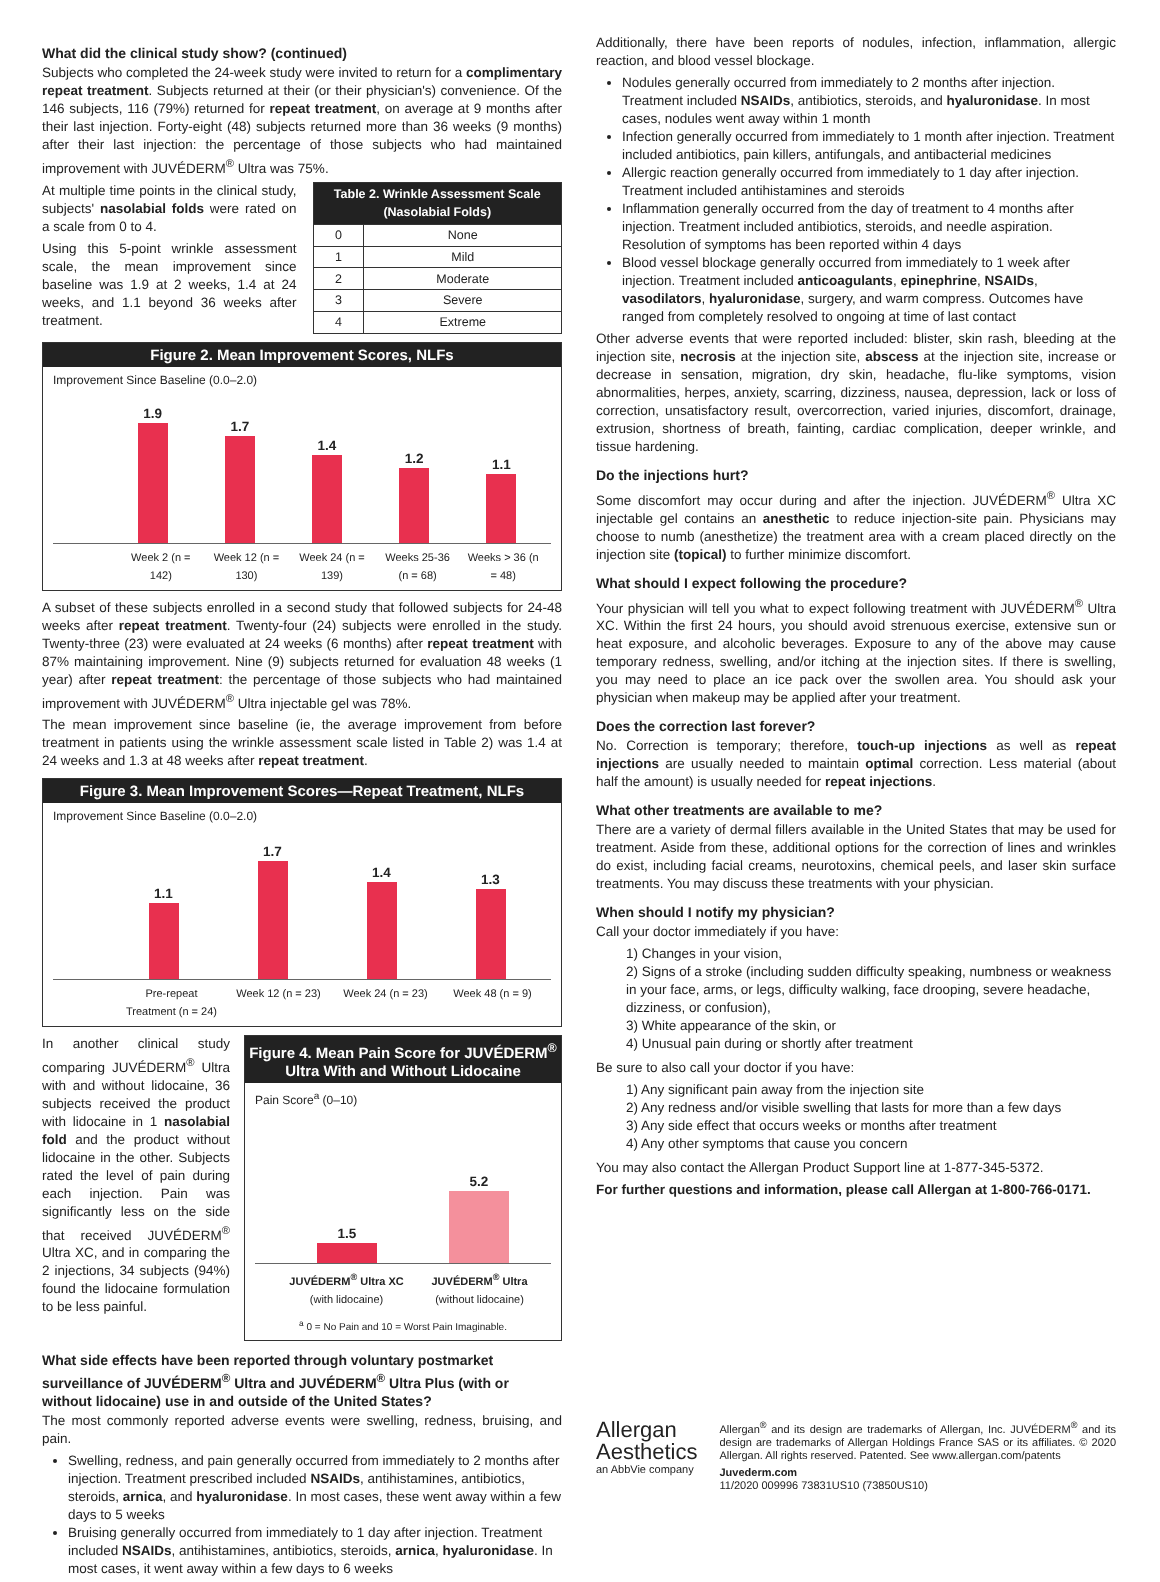What did the clinical study show? (continued)
Subjects who completed the 24-week study were invited to return for a complimentary repeat treatment. Subjects returned at their (or their physician's) convenience. Of the 146 subjects, 116 (79%) returned for repeat treatment, on average at 9 months after their last injection. Forty-eight (48) subjects returned more than 36 weeks (9 months) after their last injection: the percentage of those subjects who had maintained improvement with JUVÉDERM<sup>®</sup> Ultra was 75%.
At multiple time points in the clinical study, subjects' nasolabial folds were rated on a scale from 0 to 4.
Using this 5-point wrinkle assessment scale, the mean improvement since baseline was 1.9 at 2 weeks, 1.4 at 24 weeks, and 1.1 beyond 36 weeks after treatment.
| Table 2. Wrinkle Assessment Scale (Nasolabial Folds) | |
| --- | --- |
| 0 | None |
| 1 | Mild |
| 2 | Moderate |
| 3 | Severe |
| 4 | Extreme |
Figure 2. Mean Improvement Scores, NLFs
Improvement Since Baseline (0.0–2.0)
1.9
1.7
1.4
1.2
1.1
Week 2 (n = 142) Week 12 (n = 130) Week 24 (n = 139) Weeks 25-36 (n = 68) Weeks > 36 (n = 48)
A subset of these subjects enrolled in a second study that followed subjects for 24-48 weeks after repeat treatment. Twenty-four (24) subjects were enrolled in the study. Twenty-three (23) were evaluated at 24 weeks (6 months) after repeat treatment with 87% maintaining improvement. Nine (9) subjects returned for evaluation 48 weeks (1 year) after repeat treatment: the percentage of those subjects who had maintained improvement with JUVÉDERM<sup>®</sup> Ultra injectable gel was 78%.
The mean improvement since baseline (ie, the average improvement from before treatment in patients using the wrinkle assessment scale listed in Table 2) was 1.4 at 24 weeks and 1.3 at 48 weeks after repeat treatment.
Figure 3. Mean Improvement Scores—Repeat Treatment, NLFs
Improvement Since Baseline (0.0–2.0)
1.1
1.7
1.4
1.3
Pre-repeat Treatment (n = 24) Week 12 (n = 23) Week 24 (n = 23) Week 48 (n = 9)
In another clinical study comparing JUVÉDERM<sup>®</sup> Ultra with and without lidocaine, 36 subjects received the product with lidocaine in 1 nasolabial fold and the product without lidocaine in the other. Subjects rated the level of pain during each injection. Pain was significantly less on the side that received JUVÉDERM<sup>®</sup> Ultra XC, and in comparing the 2 injections, 34 subjects (94%) found the lidocaine formulation to be less painful.
Figure 4. Mean Pain Score for JUVÉDERM<sup>®</sup> Ultra With and Without Lidocaine
Pain Score<sup>a</sup> (0–10)
1.5
5.2
JUVÉDERM<sup>®</sup> Ultra XC (with lidocaine) JUVÉDERM<sup>®</sup> Ultra (without lidocaine)
<sup>a</sup> 0 = No Pain and 10 = Worst Pain Imaginable.
What side effects have been reported through voluntary postmarket surveillance of JUVÉDERM<sup>®</sup> Ultra and JUVÉDERM<sup>®</sup> Ultra Plus (with or without lidocaine) use in and outside of the United States?
The most commonly reported adverse events were swelling, redness, bruising, and pain.
Swelling, redness, and pain generally occurred from immediately to 2 months after injection. Treatment prescribed included NSAIDs, antihistamines, antibiotics, steroids, arnica, and hyaluronidase. In most cases, these went away within a few days to 5 weeks
Bruising generally occurred from immediately to 1 day after injection. Treatment included NSAIDs, antihistamines, antibiotics, steroids, arnica, hyaluronidase. In most cases, it went away within a few days to 6 weeks
Additionally, there have been reports of nodules, infection, inflammation, allergic reaction, and blood vessel blockage.
Nodules generally occurred from immediately to 2 months after injection. Treatment included NSAIDs, antibiotics, steroids, and hyaluronidase. In most cases, nodules went away within 1 month
Infection generally occurred from immediately to 1 month after injection. Treatment included antibiotics, pain killers, antifungals, and antibacterial medicines
Allergic reaction generally occurred from immediately to 1 day after injection. Treatment included antihistamines and steroids
Inflammation generally occurred from the day of treatment to 4 months after injection. Treatment included antibiotics, steroids, and needle aspiration. Resolution of symptoms has been reported within 4 days
Blood vessel blockage generally occurred from immediately to 1 week after injection. Treatment included anticoagulants, epinephrine, NSAIDs, vasodilators, hyaluronidase, surgery, and warm compress. Outcomes have ranged from completely resolved to ongoing at time of last contact
Other adverse events that were reported included: blister, skin rash, bleeding at the injection site, necrosis at the injection site, abscess at the injection site, increase or decrease in sensation, migration, dry skin, headache, flu-like symptoms, vision abnormalities, herpes, anxiety, scarring, dizziness, nausea, depression, lack or loss of correction, unsatisfactory result, overcorrection, varied injuries, discomfort, drainage, extrusion, shortness of breath, fainting, cardiac complication, deeper wrinkle, and tissue hardening.
Do the injections hurt?
Some discomfort may occur during and after the injection. JUVÉDERM<sup>®</sup> Ultra XC injectable gel contains an anesthetic to reduce injection-site pain. Physicians may choose to numb (anesthetize) the treatment area with a cream placed directly on the injection site (topical) to further minimize discomfort.
What should I expect following the procedure?
Your physician will tell you what to expect following treatment with JUVÉDERM<sup>®</sup> Ultra XC. Within the first 24 hours, you should avoid strenuous exercise, extensive sun or heat exposure, and alcoholic beverages. Exposure to any of the above may cause temporary redness, swelling, and/or itching at the injection sites. If there is swelling, you may need to place an ice pack over the swollen area. You should ask your physician when makeup may be applied after your treatment.
Does the correction last forever?
No. Correction is temporary; therefore, touch-up injections as well as repeat injections are usually needed to maintain optimal correction. Less material (about half the amount) is usually needed for repeat injections.
What other treatments are available to me?
There are a variety of dermal fillers available in the United States that may be used for treatment. Aside from these, additional options for the correction of lines and wrinkles do exist, including facial creams, neurotoxins, chemical peels, and laser skin surface treatments. You may discuss these treatments with your physician.
When should I notify my physician?
Call your doctor immediately if you have:
1) Changes in your vision,
2) Signs of a stroke (including sudden difficulty speaking, numbness or weakness in your face, arms, or legs, difficulty walking, face drooping, severe headache, dizziness, or confusion),
3) White appearance of the skin, or
4) Unusual pain during or shortly after treatment
Be sure to also call your doctor if you have:
1) Any significant pain away from the injection site
2) Any redness and/or visible swelling that lasts for more than a few days
3) Any side effect that occurs weeks or months after treatment
4) Any other symptoms that cause you concern
You may also contact the Allergan Product Support line at 1-877-345-5372.
For further questions and information, please call Allergan at 1-800-766-0171.
Allergan Aesthetics
an AbbVie company
Allergan<sup>®</sup> and its design are trademarks of Allergan, Inc. JUVÉDERM<sup>®</sup> and its design are trademarks of Allergan Holdings France SAS or its affiliates. © 2020 Allergan. All rights reserved. Patented. See www.allergan.com/patents
Juvederm.com
11/2020 009996 73831US10 (73850US10)